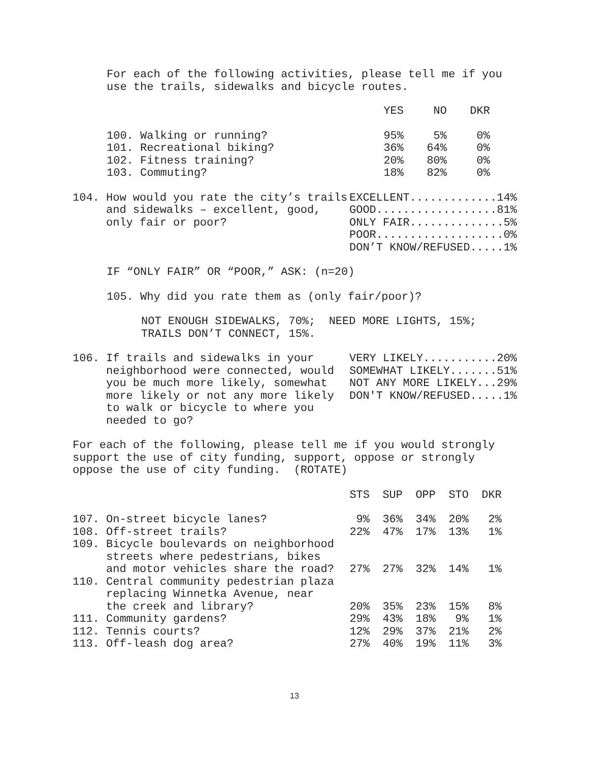For each of the following activities, please tell me if you use the trails, sidewalks and bicycle routes.
| | YES | NO | DKR |
| --- | --- | --- | --- |
| 100. Walking or running? | 95% | 5% | 0% |
| 101. Recreational biking? | 36% | 64% | 0% |
| 102. Fitness training? | 20% | 80% | 0% |
| 103. Commuting? | 18% | 82% | 0% |
| 104. How would you rate the city’s trails and sidewalks – excellent, good, only fair or poor? | EXCELLENT.............14% GOOD..................81% ONLY FAIR..............5% POOR...................0% DON’T KNOW/REFUSED.....1% |
IF “ONLY FAIR” OR “POOR,” ASK: (n=20)
105. Why did you rate them as (only fair/poor)?
NOT ENOUGH SIDEWALKS, 70%; NEED MORE LIGHTS, 15%; TRAILS DON’T CONNECT, 15%.
| 106. If trails and sidewalks in your neighborhood were connected, would you be much more likely, somewhat more likely or not any more likely to walk or bicycle to where you needed to go? | VERY LIKELY...........20% SOMEWHAT LIKELY.......51% NOT ANY MORE LIKELY...29% DON'T KNOW/REFUSED.....1% |
For each of the following, please tell me if you would strongly support the use of city funding, support, oppose or strongly oppose the use of city funding. (ROTATE)
| | STS | SUP | OPP | STO | DKR |
| --- | --- | --- | --- | --- | --- |
| 107. On-street bicycle lanes? | 9% | 36% | 34% | 20% | 2% |
| 108. Off-street trails? | 22% | 47% | 17% | 13% | 1% |
| 109. Bicycle boulevards on neighborhood streets where pedestrians, bikes and motor vehicles share the road? | 27% | 27% | 32% | 14% | 1% |
| 110. Central community pedestrian plaza replacing Winnetka Avenue, near the creek and library? | 20% | 35% | 23% | 15% | 8% |
| 111. Community gardens? | 29% | 43% | 18% | 9% | 1% |
| 112. Tennis courts? | 12% | 29% | 37% | 21% | 2% |
| 113. Off-leash dog area? | 27% | 40% | 19% | 11% | 3% |
13